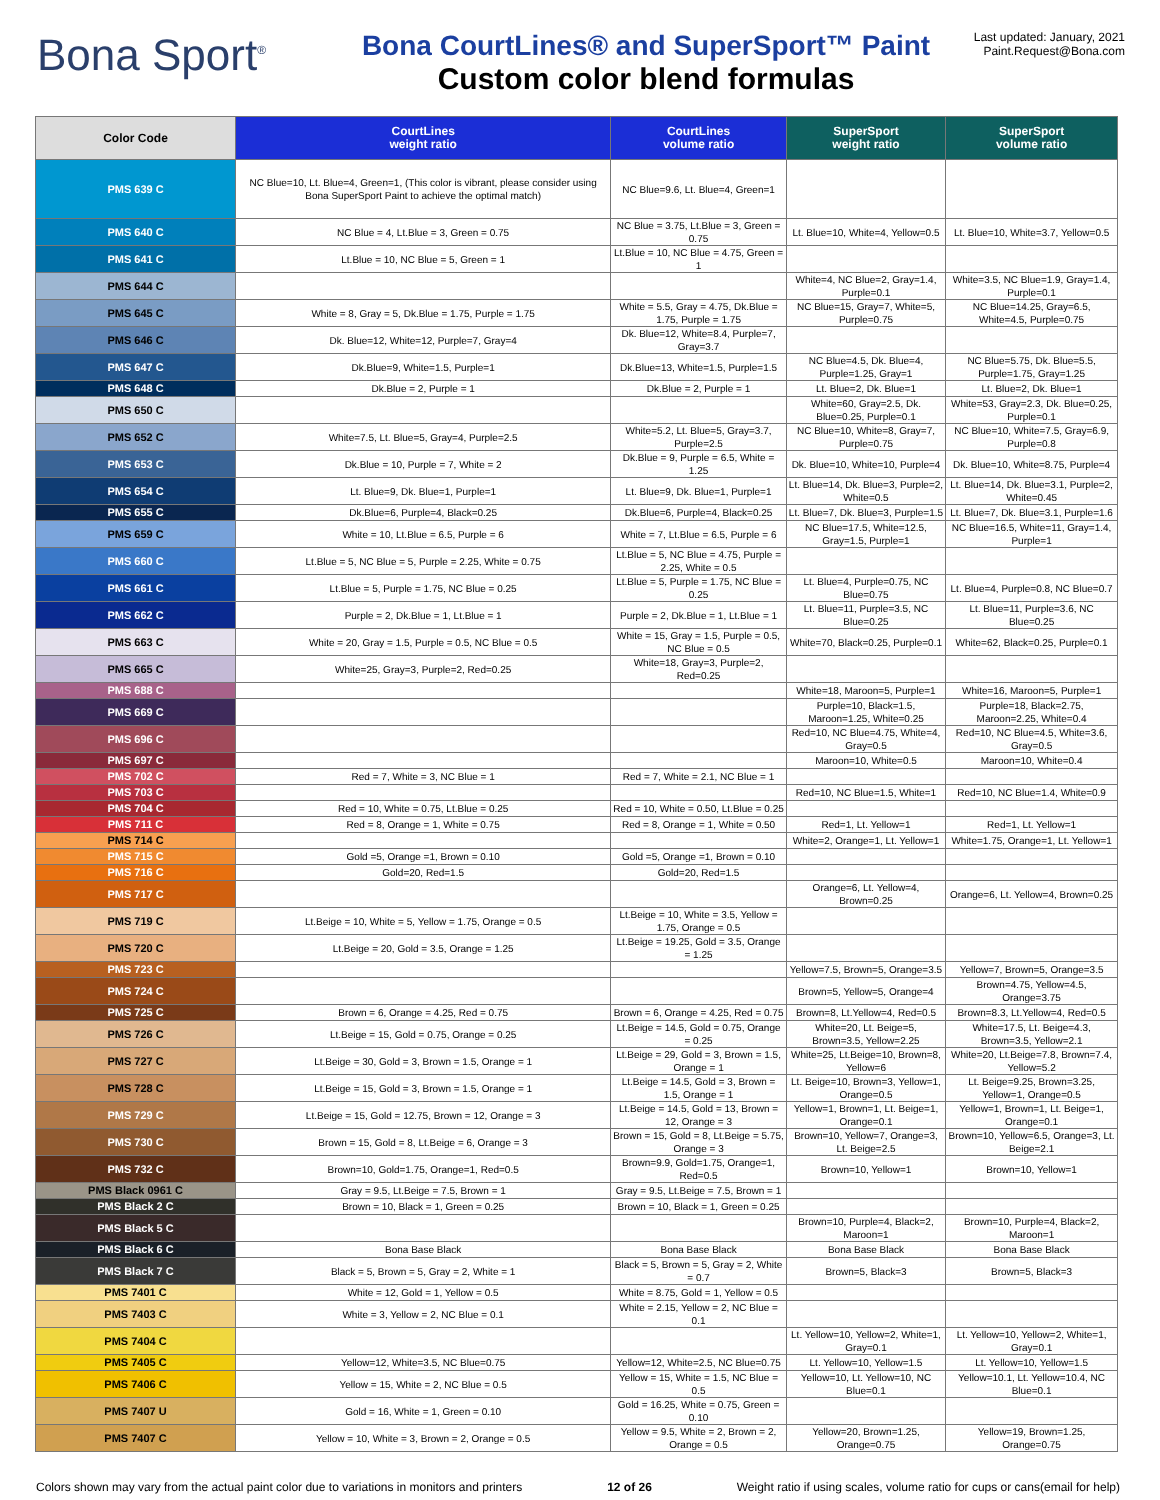Bona Sport<sup>®</sup>
Bona CourtLines® and SuperSport™ Paint
Custom color blend formulas
Last updated: January, 2021
Paint.Request@Bona.com
| Color Code | CourtLines weight ratio | CourtLines volume ratio | SuperSport weight ratio | SuperSport volume ratio |
| --- | --- | --- | --- | --- |
| PMS 639 C | NC Blue=10, Lt. Blue=4, Green=1, (This color is vibrant, please consider using Bona SuperSport Paint to achieve the optimal match) | NC Blue=9.6, Lt. Blue=4, Green=1 | | |
| PMS 640 C | NC Blue = 4, Lt.Blue = 3, Green = 0.75 | NC Blue = 3.75, Lt.Blue = 3, Green = 0.75 | Lt. Blue=10, White=4, Yellow=0.5 | Lt. Blue=10, White=3.7, Yellow=0.5 |
| PMS 641 C | Lt.Blue = 10, NC Blue = 5, Green = 1 | Lt.Blue = 10, NC Blue = 4.75, Green = 1 | | |
| PMS 644 C | | | White=4, NC Blue=2, Gray=1.4, Purple=0.1 | White=3.5, NC Blue=1.9, Gray=1.4, Purple=0.1 |
| PMS 645 C | White = 8, Gray = 5, Dk.Blue = 1.75, Purple = 1.75 | White = 5.5, Gray = 4.75, Dk.Blue = 1.75, Purple = 1.75 | NC Blue=15, Gray=7, White=5, Purple=0.75 | NC Blue=14.25, Gray=6.5, White=4.5, Purple=0.75 |
| PMS 646 C | Dk. Blue=12, White=12, Purple=7, Gray=4 | Dk. Blue=12, White=8.4, Purple=7, Gray=3.7 | | |
| PMS 647 C | Dk.Blue=9, White=1.5, Purple=1 | Dk.Blue=13, White=1.5, Purple=1.5 | NC Blue=4.5, Dk. Blue=4, Purple=1.25, Gray=1 | NC Blue=5.75, Dk. Blue=5.5, Purple=1.75, Gray=1.25 |
| PMS 648 C | Dk.Blue = 2, Purple = 1 | Dk.Blue = 2, Purple = 1 | Lt. Blue=2, Dk. Blue=1 | Lt. Blue=2, Dk. Blue=1 |
| PMS 650 C | | | White=60, Gray=2.5, Dk. Blue=0.25, Purple=0.1 | White=53, Gray=2.3, Dk. Blue=0.25, Purple=0.1 |
| PMS 652 C | White=7.5, Lt. Blue=5, Gray=4, Purple=2.5 | White=5.2, Lt. Blue=5, Gray=3.7, Purple=2.5 | NC Blue=10, White=8, Gray=7, Purple=0.75 | NC Blue=10, White=7.5, Gray=6.9, Purple=0.8 |
| PMS 653 C | Dk.Blue = 10, Purple = 7, White = 2 | Dk.Blue = 9, Purple = 6.5, White = 1.25 | Dk. Blue=10, White=10, Purple=4 | Dk. Blue=10, White=8.75, Purple=4 |
| PMS 654 C | Lt. Blue=9, Dk. Blue=1, Purple=1 | Lt. Blue=9, Dk. Blue=1, Purple=1 | Lt. Blue=14, Dk. Blue=3, Purple=2, White=0.5 | Lt. Blue=14, Dk. Blue=3.1, Purple=2, White=0.45 |
| PMS 655 C | Dk.Blue=6, Purple=4, Black=0.25 | Dk.Blue=6, Purple=4, Black=0.25 | Lt. Blue=7, Dk. Blue=3, Purple=1.5 | Lt. Blue=7, Dk. Blue=3.1, Purple=1.6 |
| PMS 659 C | White = 10, Lt.Blue = 6.5, Purple = 6 | White = 7, Lt.Blue = 6.5, Purple = 6 | NC Blue=17.5, White=12.5, Gray=1.5, Purple=1 | NC Blue=16.5, White=11, Gray=1.4, Purple=1 |
| PMS 660 C | Lt.Blue = 5, NC Blue = 5, Purple = 2.25, White = 0.75 | Lt.Blue = 5, NC Blue = 4.75, Purple = 2.25, White = 0.5 | | |
| PMS 661 C | Lt.Blue = 5, Purple = 1.75, NC Blue = 0.25 | Lt.Blue = 5, Purple = 1.75, NC Blue = 0.25 | Lt. Blue=4, Purple=0.75, NC Blue=0.75 | Lt. Blue=4, Purple=0.8, NC Blue=0.7 |
| PMS 662 C | Purple = 2, Dk.Blue = 1, Lt.Blue = 1 | Purple = 2, Dk.Blue = 1, Lt.Blue = 1 | Lt. Blue=11, Purple=3.5, NC Blue=0.25 | Lt. Blue=11, Purple=3.6, NC Blue=0.25 |
| PMS 663 C | White = 20, Gray = 1.5, Purple = 0.5, NC Blue = 0.5 | White = 15, Gray = 1.5, Purple = 0.5, NC Blue = 0.5 | White=70, Black=0.25, Purple=0.1 | White=62, Black=0.25, Purple=0.1 |
| PMS 665 C | White=25, Gray=3, Purple=2, Red=0.25 | White=18, Gray=3, Purple=2, Red=0.25 | | |
| PMS 688 C | | | White=18, Maroon=5, Purple=1 | White=16, Maroon=5, Purple=1 |
| PMS 669 C | | | Purple=10, Black=1.5, Maroon=1.25, White=0.25 | Purple=18, Black=2.75, Maroon=2.25, White=0.4 |
| PMS 696 C | | | Red=10, NC Blue=4.75, White=4, Gray=0.5 | Red=10, NC Blue=4.5, White=3.6, Gray=0.5 |
| PMS 697 C | | | Maroon=10, White=0.5 | Maroon=10, White=0.4 |
| PMS 702 C | Red = 7, White = 3, NC Blue = 1 | Red = 7, White = 2.1, NC Blue = 1 | | |
| PMS 703 C | | | Red=10, NC Blue=1.5, White=1 | Red=10, NC Blue=1.4, White=0.9 |
| PMS 704 C | Red = 10, White = 0.75, Lt.Blue = 0.25 | Red = 10, White = 0.50, Lt.Blue = 0.25 | | |
| PMS 711 C | Red = 8, Orange = 1, White = 0.75 | Red = 8, Orange = 1, White = 0.50 | Red=1, Lt. Yellow=1 | Red=1, Lt. Yellow=1 |
| PMS 714 C | | | White=2, Orange=1, Lt. Yellow=1 | White=1.75, Orange=1, Lt. Yellow=1 |
| PMS 715 C | Gold =5, Orange =1, Brown = 0.10 | Gold =5, Orange =1, Brown = 0.10 | | |
| PMS 716 C | Gold=20, Red=1.5 | Gold=20, Red=1.5 | | |
| PMS 717 C | | | Orange=6, Lt. Yellow=4, Brown=0.25 | Orange=6, Lt. Yellow=4, Brown=0.25 |
| PMS 719 C | Lt.Beige = 10, White = 5, Yellow = 1.75, Orange = 0.5 | Lt.Beige = 10, White = 3.5, Yellow = 1.75, Orange = 0.5 | | |
| PMS 720 C | Lt.Beige = 20, Gold = 3.5, Orange = 1.25 | Lt.Beige = 19.25, Gold = 3.5, Orange = 1.25 | | |
| PMS 723 C | | | Yellow=7.5, Brown=5, Orange=3.5 | Yellow=7, Brown=5, Orange=3.5 |
| PMS 724 C | | | Brown=5, Yellow=5, Orange=4 | Brown=4.75, Yellow=4.5, Orange=3.75 |
| PMS 725 C | Brown = 6, Orange = 4.25, Red = 0.75 | Brown = 6, Orange = 4.25, Red = 0.75 | Brown=8, Lt.Yellow=4, Red=0.5 | Brown=8.3, Lt.Yellow=4, Red=0.5 |
| PMS 726 C | Lt.Beige = 15, Gold = 0.75, Orange = 0.25 | Lt.Beige = 14.5, Gold = 0.75, Orange = 0.25 | White=20, Lt. Beige=5, Brown=3.5, Yellow=2.25 | White=17.5, Lt. Beige=4.3, Brown=3.5, Yellow=2.1 |
| PMS 727 C | Lt.Beige = 30, Gold = 3, Brown = 1.5, Orange = 1 | Lt.Beige = 29, Gold = 3, Brown = 1.5, Orange = 1 | White=25, Lt.Beige=10, Brown=8, Yellow=6 | White=20, Lt.Beige=7.8, Brown=7.4, Yellow=5.2 |
| PMS 728 C | Lt.Beige = 15, Gold = 3, Brown = 1.5, Orange = 1 | Lt.Beige = 14.5, Gold = 3, Brown = 1.5, Orange = 1 | Lt. Beige=10, Brown=3, Yellow=1, Orange=0.5 | Lt. Beige=9.25, Brown=3.25, Yellow=1, Orange=0.5 |
| PMS 729 C | Lt.Beige = 15, Gold = 12.75, Brown = 12, Orange = 3 | Lt.Beige = 14.5, Gold = 13, Brown = 12, Orange = 3 | Yellow=1, Brown=1, Lt. Beige=1, Orange=0.1 | Yellow=1, Brown=1, Lt. Beige=1, Orange=0.1 |
| PMS 730 C | Brown = 15, Gold = 8, Lt.Beige = 6, Orange = 3 | Brown = 15, Gold = 8, Lt.Beige = 5.75, Orange = 3 | Brown=10, Yellow=7, Orange=3, Lt. Beige=2.5 | Brown=10, Yellow=6.5, Orange=3, Lt. Beige=2.1 |
| PMS 732 C | Brown=10, Gold=1.75, Orange=1, Red=0.5 | Brown=9.9, Gold=1.75, Orange=1, Red=0.5 | Brown=10, Yellow=1 | Brown=10, Yellow=1 |
| PMS Black 0961 C | Gray = 9.5, Lt.Beige = 7.5, Brown = 1 | Gray = 9.5, Lt.Beige = 7.5, Brown = 1 | | |
| PMS Black 2 C | Brown = 10, Black = 1, Green = 0.25 | Brown = 10, Black = 1, Green = 0.25 | | |
| PMS Black 5 C | | | Brown=10, Purple=4, Black=2, Maroon=1 | Brown=10, Purple=4, Black=2, Maroon=1 |
| PMS Black 6 C | Bona Base Black | Bona Base Black | Bona Base Black | Bona Base Black |
| PMS Black 7 C | Black = 5, Brown = 5, Gray = 2, White = 1 | Black = 5, Brown = 5, Gray = 2, White = 0.7 | Brown=5, Black=3 | Brown=5, Black=3 |
| PMS 7401 C | White = 12, Gold = 1, Yellow = 0.5 | White = 8.75, Gold = 1, Yellow = 0.5 | | |
| PMS 7403 C | White = 3, Yellow = 2, NC Blue = 0.1 | White = 2.15, Yellow = 2, NC Blue = 0.1 | | |
| PMS 7404 C | | | Lt. Yellow=10, Yellow=2, White=1, Gray=0.1 | Lt. Yellow=10, Yellow=2, White=1, Gray=0.1 |
| PMS 7405 C | Yellow=12, White=3.5, NC Blue=0.75 | Yellow=12, White=2.5, NC Blue=0.75 | Lt. Yellow=10, Yellow=1.5 | Lt. Yellow=10, Yellow=1.5 |
| PMS 7406 C | Yellow = 15, White = 2, NC Blue = 0.5 | Yellow = 15, White = 1.5, NC Blue = 0.5 | Yellow=10, Lt. Yellow=10, NC Blue=0.1 | Yellow=10.1, Lt. Yellow=10.4, NC Blue=0.1 |
| PMS 7407 U | Gold = 16, White = 1, Green = 0.10 | Gold = 16.25, White = 0.75, Green = 0.10 | | |
| PMS 7407 C | Yellow = 10, White = 3, Brown = 2, Orange = 0.5 | Yellow = 9.5, White = 2, Brown = 2, Orange = 0.5 | Yellow=20, Brown=1.25, Orange=0.75 | Yellow=19, Brown=1.25, Orange=0.75 |
Colors shown may vary from the actual paint color due to variations in monitors and printers 12 of 26 Weight ratio if using scales, volume ratio for cups or cans(email for help)